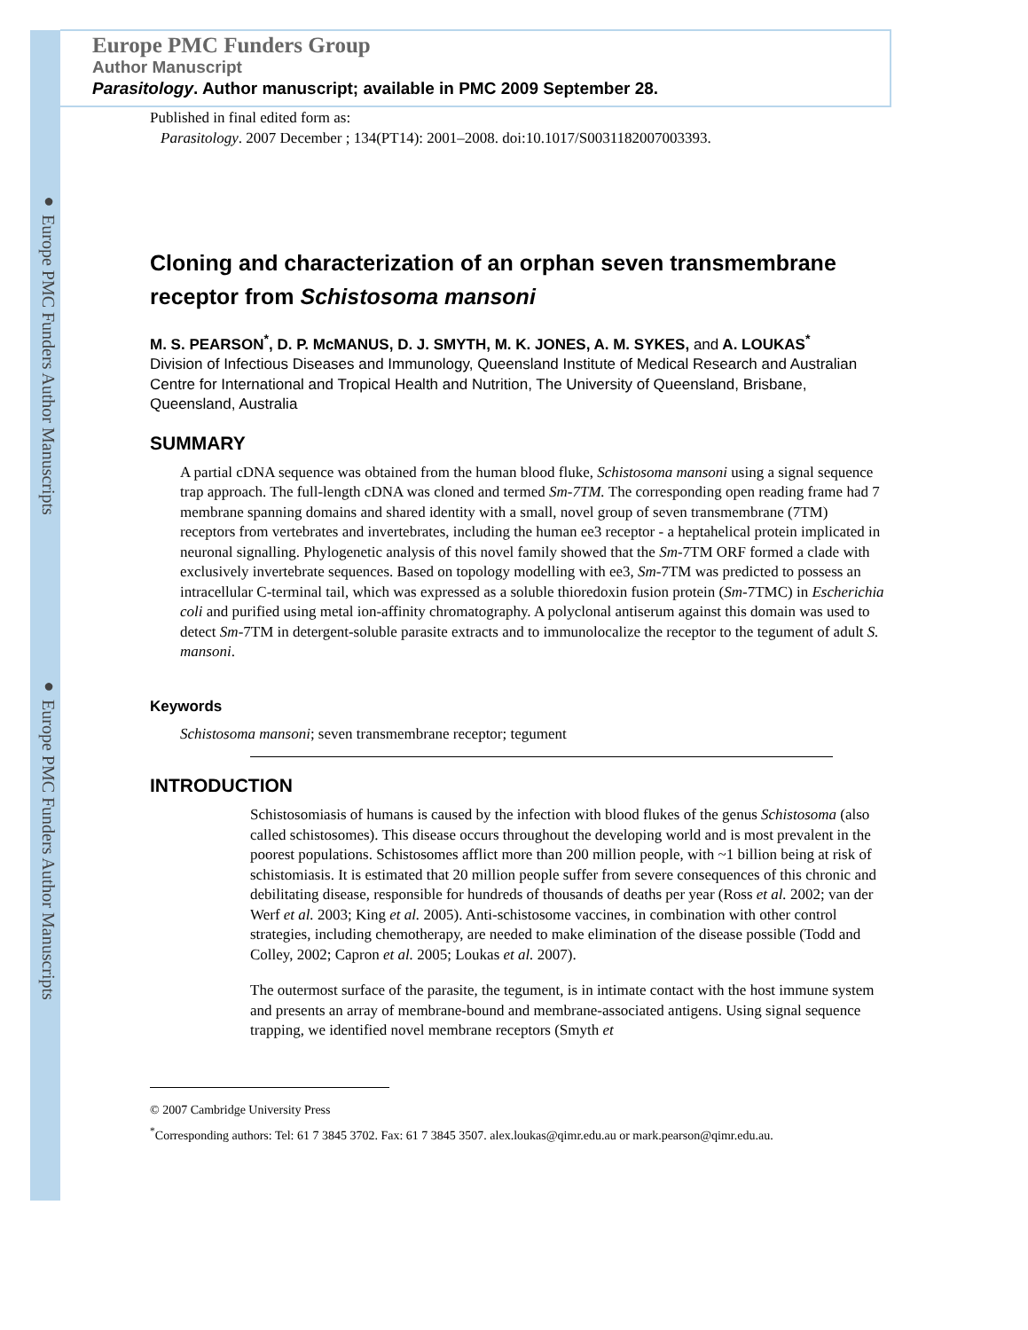● Europe PMC Funders Author Manuscripts
● Europe PMC Funders Author Manuscripts
Europe PMC Funders Group
Author Manuscript
Parasitology. Author manuscript; available in PMC 2009 September 28.
Published in final edited form as:
Parasitology. 2007 December ; 134(PT14): 2001–2008. doi:10.1017/S0031182007003393.
Cloning and characterization of an orphan seven transmembrane receptor from Schistosoma mansoni
M. S. PEARSON<sup>*</sup>, D. P. McMANUS, D. J. SMYTH, M. K. JONES, A. M. SYKES, and A. LOUKAS<sup>*</sup>
Division of Infectious Diseases and Immunology, Queensland Institute of Medical Research and Australian Centre for International and Tropical Health and Nutrition, The University of Queensland, Brisbane, Queensland, Australia
SUMMARY
A partial cDNA sequence was obtained from the human blood fluke, Schistosoma mansoni using a signal sequence trap approach. The full-length cDNA was cloned and termed Sm-7TM. The corresponding open reading frame had 7 membrane spanning domains and shared identity with a small, novel group of seven transmembrane (7TM) receptors from vertebrates and invertebrates, including the human ee3 receptor - a heptahelical protein implicated in neuronal signalling. Phylogenetic analysis of this novel family showed that the Sm-7TM ORF formed a clade with exclusively invertebrate sequences. Based on topology modelling with ee3, Sm-7TM was predicted to possess an intracellular C-terminal tail, which was expressed as a soluble thioredoxin fusion protein (Sm-7TMC) in Escherichia coli and purified using metal ion-affinity chromatography. A polyclonal antiserum against this domain was used to detect Sm-7TM in detergent-soluble parasite extracts and to immunolocalize the receptor to the tegument of adult S. mansoni.
Keywords
Schistosoma mansoni; seven transmembrane receptor; tegument
INTRODUCTION
Schistosomiasis of humans is caused by the infection with blood flukes of the genus Schistosoma (also called schistosomes). This disease occurs throughout the developing world and is most prevalent in the poorest populations. Schistosomes afflict more than 200 million people, with ~1 billion being at risk of schistomiasis. It is estimated that 20 million people suffer from severe consequences of this chronic and debilitating disease, responsible for hundreds of thousands of deaths per year (Ross et al. 2002; van der Werf et al. 2003; King et al. 2005). Anti-schistosome vaccines, in combination with other control strategies, including chemotherapy, are needed to make elimination of the disease possible (Todd and Colley, 2002; Capron et al. 2005; Loukas et al. 2007).
The outermost surface of the parasite, the tegument, is in intimate contact with the host immune system and presents an array of membrane-bound and membrane-associated antigens. Using signal sequence trapping, we identified novel membrane receptors (Smyth et
© 2007 Cambridge University Press
<sup>*</sup> Corresponding authors: Tel: 61 7 3845 3702. Fax: 61 7 3845 3507. alex.loukas@qimr.edu.au or mark.pearson@qimr.edu.au.